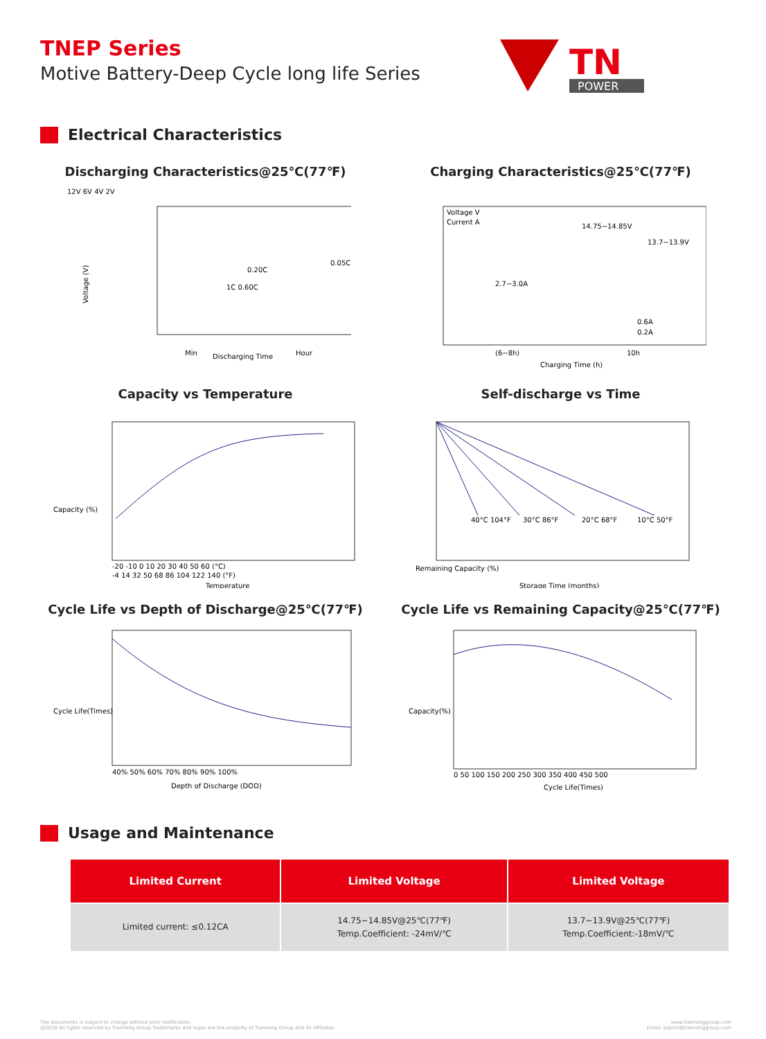TNEP Series
Motive Battery-Deep Cycle long life Series
TN
POWER
Electrical Characteristics
Discharging Characteristics@25℃(77℉)
12V 6V 4V 2V
Voltage (V)
0.05C
0.20C
1C 0.60C
Discharging Time
Min
Hour
Charging Characteristics@25℃(77℉)
Voltage V
Current A
14.75~14.85V
13.7~13.9V
2.7~3.0A
0.6A
0.2A
(6~8h)
10h
Charging Time (h)
Capacity vs Temperature
Capacity (%)
-20 -10 0 10 20 30 40 50 60 (°C)
-4 14 32 50 68 86 104 122 140 (°F)
Temperature
Self-discharge vs Time
40°C 104°F
30°C 86°F
20°C 68°F
10°C 50°F
Remaining Capacity (%)
Storage Time (months)
Cycle Life vs Depth of Discharge@25℃(77℉)
Cycle Life(Times)
40% 50% 60% 70% 80% 90% 100%
Depth of Discharge (DOD)
Cycle Life vs Remaining Capacity@25℃(77℉)
Capacity(%)
0 50 100 150 200 250 300 350 400 450 500
Cycle Life(Times)
Usage and Maintenance
| Limited Current | Limited Voltage | Limited Voltage |
| --- | --- | --- |
| Limited current: ≤0.12CA | 14.75~14.85V@25℃(77℉) Temp.Coefficient: -24mV/℃ | 13.7~13.9V@25℃(77℉) Temp.Coefficient:-18mV/℃ |
The documents is subject to change without prior notification.
@2018 All rights reserved by Tianneng Group.Trademarks and logos are the property of Tianneng Group and its affiliates.
www.tiannenggroup.com
Email: export@tiannenggroup.com